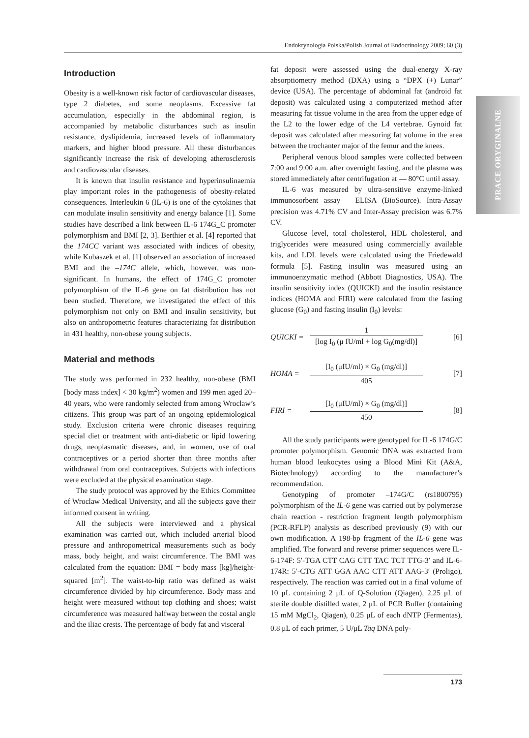Endokrynologia Polska/Polish Journal of Endocrinology 2009; 60 (3)
PRACE ORYGINALNE
Introduction
Obesity is a well-known risk factor of cardiovascular diseases, type 2 diabetes, and some neoplasms. Excessive fat accumulation, especially in the abdominal region, is accompanied by metabolic disturbances such as insulin resistance, dyslipidemia, increased levels of inflammatory markers, and higher blood pressure. All these disturbances significantly increase the risk of developing atherosclerosis and cardiovascular diseases.
It is known that insulin resistance and hyperinsulinaemia play important roles in the pathogenesis of obesity-related consequences. Interleukin 6 (IL-6) is one of the cytokines that can modulate insulin sensitivity and energy balance [1]. Some studies have described a link between IL-6 174G_C promoter polymorphism and BMI [2, 3]. Berthier et al. [4] reported that the 174CC variant was associated with indices of obesity, while Kubaszek et al. [1] observed an association of increased BMI and the –174C allele, which, however, was non-significant. In humans, the effect of 174G_C promoter polymorphism of the IL-6 gene on fat distribution has not been studied. Therefore, we investigated the effect of this polymorphism not only on BMI and insulin sensitivity, but also on anthropometric features characterizing fat distribution in 431 healthy, non-obese young subjects.
Material and methods
The study was performed in 232 healthy, non-obese (BMI [body mass index] < 30 kg/m<sup>2</sup>) women and 199 men aged 20–40 years, who were randomly selected from among Wroclaw’s citizens. This group was part of an ongoing epidemiological study. Exclusion criteria were chronic diseases requiring special diet or treatment with anti-diabetic or lipid lowering drugs, neoplasmatic diseases, and, in women, use of oral contraceptives or a period shorter than three months after withdrawal from oral contraceptives. Subjects with infections were excluded at the physical examination stage.
The study protocol was approved by the Ethics Committee of Wroclaw Medical University, and all the subjects gave their informed consent in writing.
All the subjects were interviewed and a physical examination was carried out, which included arterial blood pressure and anthropometrical measurements such as body mass, body height, and waist circumference. The BMI was calculated from the equation: BMI = body mass [kg]/height-squared [m<sup>2</sup>]. The waist-to-hip ratio was defined as waist circumference divided by hip circumference. Body mass and height were measured without top clothing and shoes; waist circumference was measured halfway between the costal angle and the iliac crests. The percentage of body fat and visceral
fat deposit were assessed using the dual-energy X-ray absorptiometry method (DXA) using a “DPX (+) Lunar” device (USA). The percentage of abdominal fat (android fat deposit) was calculated using a computerized method after measuring fat tissue volume in the area from the upper edge of the L2 to the lower edge of the L4 vertebrae. Gynoid fat deposit was calculated after measuring fat volume in the area between the trochanter major of the femur and the knees.
Peripheral venous blood samples were collected between 7:00 and 9:00 a.m. after overnight fasting, and the plasma was stored immediately after centrifugation at — 80°C until assay.
IL-6 was measured by ultra-sensitive enzyme-linked immunosorbent assay – ELISA (BioSource). Intra-Assay precision was 4.71% CV and Inter-Assay precision was 6.7% CV.
Glucose level, total cholesterol, HDL cholesterol, and triglycerides were measured using commercially available kits, and LDL levels were calculated using the Friedewald formula [5]. Fasting insulin was measured using an immunoenzymatic method (Abbott Diagnostics, USA). The insulin sensitivity index (QUICKI) and the insulin resistance indices (HOMA and FIRI) were calculated from the fasting glucose (G<sub>0</sub>) and fasting insulin (I<sub>0</sub>) levels:
QUICKI =
1
[log I<sub>0</sub> (μ IU/ml + log G<sub>0</sub>(mg/dl)]
[6]
HOMA =
[I<sub>0</sub> (μIU/ml) × G<sub>0</sub> (mg/dl)]
405
[7]
FIRI =
[I<sub>0</sub> (μIU/ml) × G<sub>0</sub> (mg/dl)]
450
[8]
All the study participants were genotyped for IL-6 174G/C promoter polymorphism. Genomic DNA was extracted from human blood leukocytes using a Blood Mini Kit (A&A, Biotechnology) according to the manufacturer’s recommendation.
Genotyping of promoter –174G/C (rs1800795) polymorphism of the IL-6 gene was carried out by polymerase chain reaction - restriction fragment length polymorphism (PCR-RFLP) analysis as described previously (9) with our own modification. A 198-bp fragment of the IL-6 gene was amplified. The forward and reverse primer sequences were IL-6-174F: 5′-TGA CTT CAG CTT TAC TCT TTG-3′ and IL-6-174R: 5′-CTG ATT GGA AAC CTT ATT AAG-3′ (Proligo), respectively. The reaction was carried out in a final volume of 10 μL containing 2 μL of Q-Solution (Qiagen), 2.25 μL of sterile double distilled water, 2 μL of PCR Buffer (containing 15 mM MgCl<sub>2</sub>, Qiagen), 0.25 μL of each dNTP (Fermentas), 0.8 μL of each primer, 5 U/μL Taq DNA poly-
173